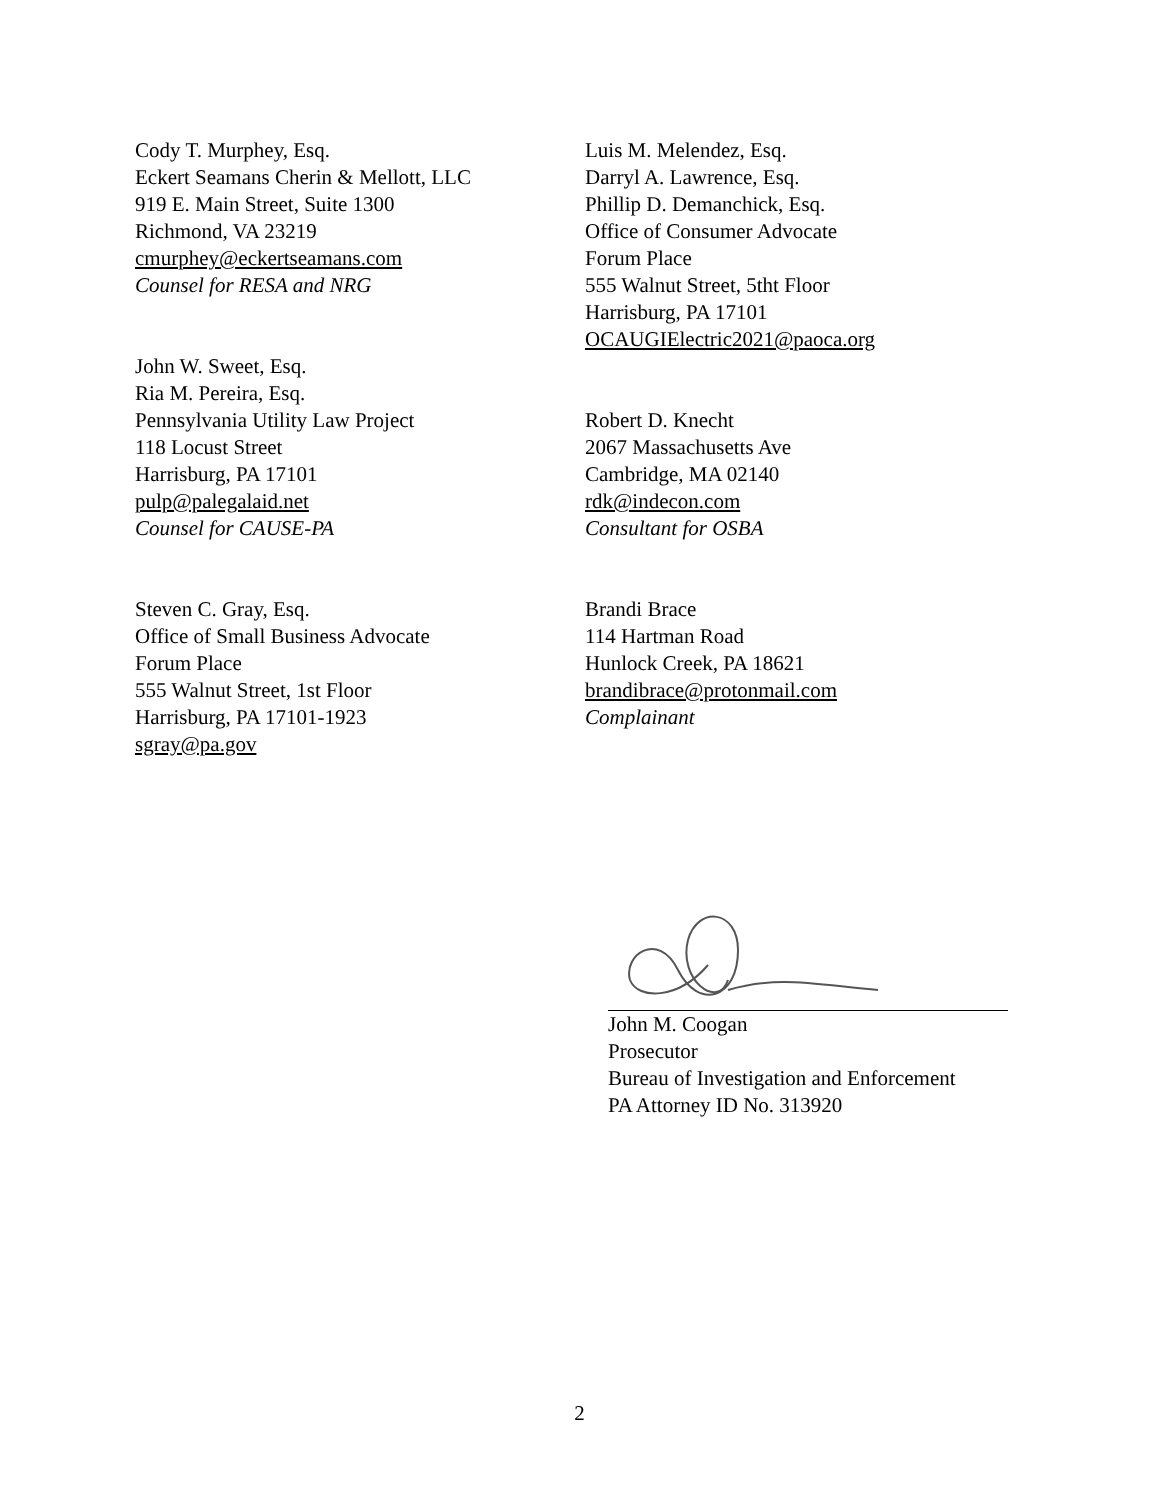Cody T. Murphey, Esq.
Eckert Seamans Cherin & Mellott, LLC
919 E. Main Street, Suite 1300
Richmond, VA 23219
cmurphey@eckertseamans.com
Counsel for RESA and NRG
Luis M. Melendez, Esq.
Darryl A. Lawrence, Esq.
Phillip D. Demanchick, Esq.
Office of Consumer Advocate
Forum Place
555 Walnut Street, 5tht Floor
Harrisburg, PA 17101
OCAUGIElectric2021@paoca.org
John W. Sweet, Esq.
Ria M. Pereira, Esq.
Pennsylvania Utility Law Project
118 Locust Street
Harrisburg, PA 17101
pulp@palegalaid.net
Counsel for CAUSE-PA
Robert D. Knecht
2067 Massachusetts Ave
Cambridge, MA 02140
rdk@indecon.com
Consultant for OSBA
Steven C. Gray, Esq.
Office of Small Business Advocate
Forum Place
555 Walnut Street, 1st Floor
Harrisburg, PA 17101-1923
sgray@pa.gov
Brandi Brace
114 Hartman Road
Hunlock Creek, PA 18621
brandibrace@protonmail.com
Complainant
John M. Coogan
Prosecutor
Bureau of Investigation and Enforcement
PA Attorney ID No. 313920
2